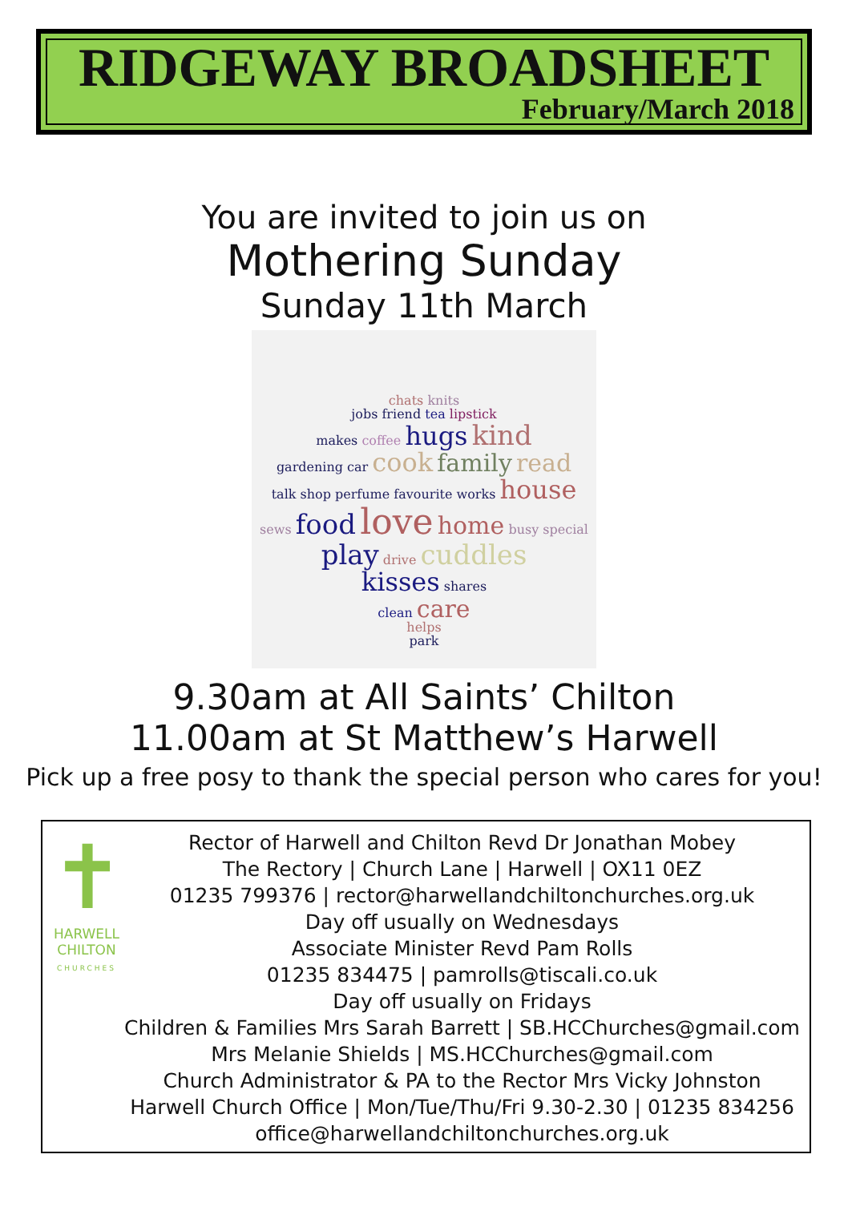RIDGEWAY BROADSHEET
February/March 2018
You are invited to join us on
Mothering Sunday
Sunday 11th March
chats knits
jobs friend tea lipstick
makes coffee hugs kind
gardening car cook family read
talk shop perfume favourite works house
sews food love home busy special
play drive cuddles
kisses shares
clean care
helps
park
9.30am at All Saints’ Chilton
11.00am at St Matthew’s Harwell
Pick up a free posy to thank the special person who cares for you!
✝
HARWELL
CHILTON
CHURCHES
Rector of Harwell and Chilton Revd Dr Jonathan Mobey
The Rectory | Church Lane | Harwell | OX11 0EZ
01235 799376 | rector@harwellandchiltonchurches.org.uk
Day off usually on Wednesdays
Associate Minister Revd Pam Rolls
01235 834475 | pamrolls@tiscali.co.uk
Day off usually on Fridays
Children & Families Mrs Sarah Barrett | SB.HCChurches@gmail.com
Mrs Melanie Shields | MS.HCChurches@gmail.com
Church Administrator & PA to the Rector Mrs Vicky Johnston
Harwell Church Office | Mon/Tue/Thu/Fri 9.30-2.30 | 01235 834256
office@harwellandchiltonchurches.org.uk